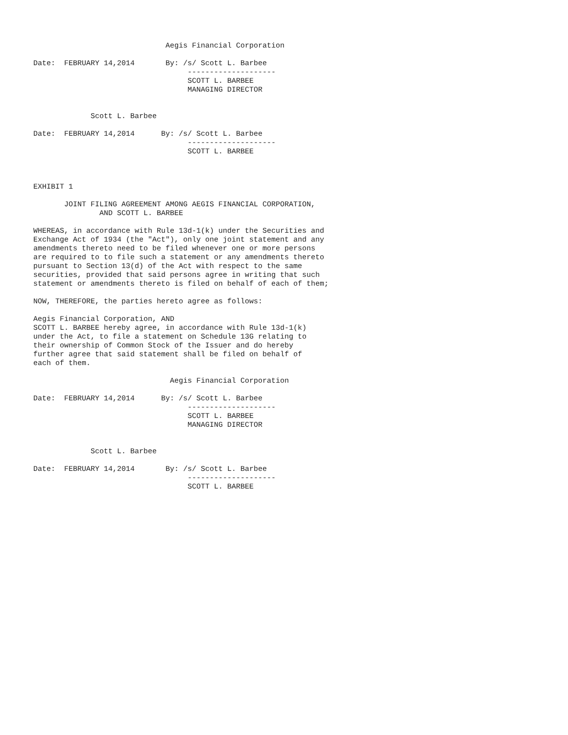Aegis Financial Corporation

Date:  FEBRUARY 14,2014       By: /s/ Scott L. Barbee
                                   --------------------
                                   SCOTT L. BARBEE
                                   MANAGING DIRECTOR


             Scott L. Barbee

Date:  FEBRUARY 14,2014      By: /s/ Scott L. Barbee
                                   --------------------
                                   SCOTT L. BARBEE



EXHIBIT 1

       JOINT FILING AGREEMENT AMONG AEGIS FINANCIAL CORPORATION,
               AND SCOTT L. BARBEE

WHEREAS, in accordance with Rule 13d-1(k) under the Securities and
Exchange Act of 1934 (the "Act"), only one joint statement and any
amendments thereto need to be filed whenever one or more persons
are required to to file such a statement or any amendments thereto
pursuant to Section 13(d) of the Act with respect to the same
securities, provided that said persons agree in writing that such
statement or amendments thereto is filed on behalf of each of them;

NOW, THEREFORE, the parties hereto agree as follows:

Aegis Financial Corporation, AND
SCOTT L. BARBEE hereby agree, in accordance with Rule 13d-1(k)
under the Act, to file a statement on Schedule 13G relating to
their ownership of Common Stock of the Issuer and do hereby
further agree that said statement shall be filed on behalf of
each of them.

                               Aegis Financial Corporation

Date:  FEBRUARY 14,2014      By: /s/ Scott L. Barbee
                                   --------------------
                                   SCOTT L. BARBEE
                                   MANAGING DIRECTOR


             Scott L. Barbee

Date:  FEBRUARY 14,2014       By: /s/ Scott L. Barbee
                                   --------------------
                                   SCOTT L. BARBEE